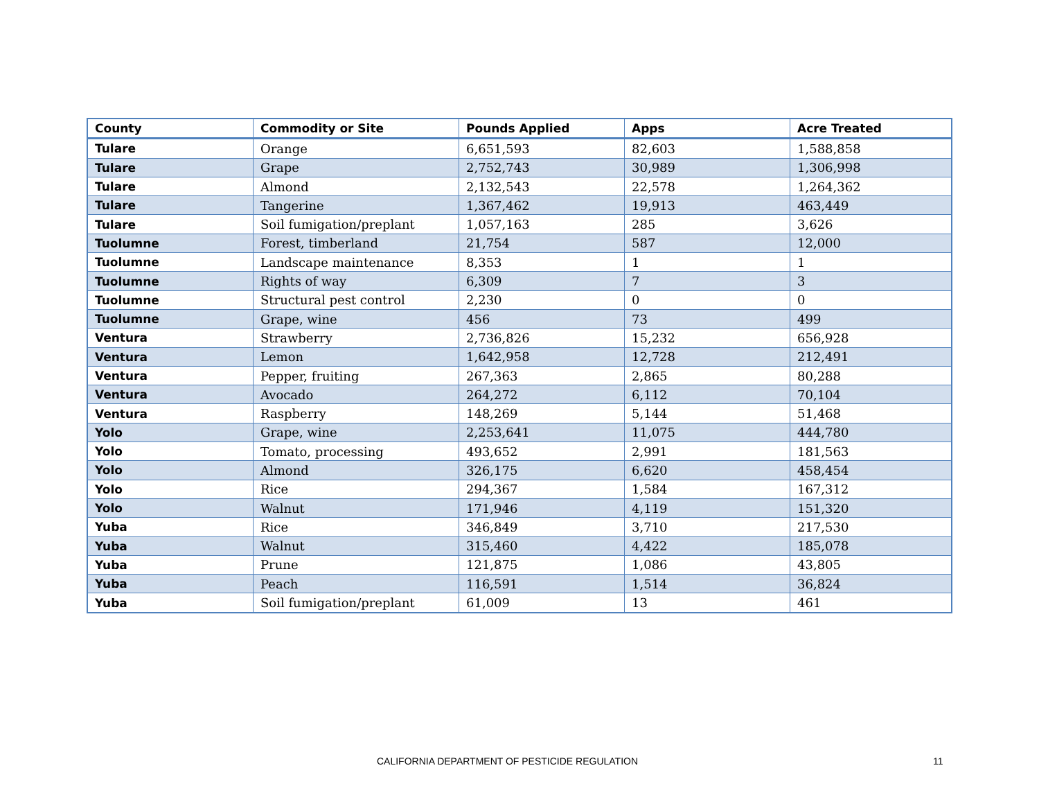| County | Commodity or Site | Pounds Applied | Apps | Acre Treated |
| --- | --- | --- | --- | --- |
| Tulare | Orange | 6,651,593 | 82,603 | 1,588,858 |
| Tulare | Grape | 2,752,743 | 30,989 | 1,306,998 |
| Tulare | Almond | 2,132,543 | 22,578 | 1,264,362 |
| Tulare | Tangerine | 1,367,462 | 19,913 | 463,449 |
| Tulare | Soil fumigation/preplant | 1,057,163 | 285 | 3,626 |
| Tuolumne | Forest, timberland | 21,754 | 587 | 12,000 |
| Tuolumne | Landscape maintenance | 8,353 | 1 | 1 |
| Tuolumne | Rights of way | 6,309 | 7 | 3 |
| Tuolumne | Structural pest control | 2,230 | 0 | 0 |
| Tuolumne | Grape, wine | 456 | 73 | 499 |
| Ventura | Strawberry | 2,736,826 | 15,232 | 656,928 |
| Ventura | Lemon | 1,642,958 | 12,728 | 212,491 |
| Ventura | Pepper, fruiting | 267,363 | 2,865 | 80,288 |
| Ventura | Avocado | 264,272 | 6,112 | 70,104 |
| Ventura | Raspberry | 148,269 | 5,144 | 51,468 |
| Yolo | Grape, wine | 2,253,641 | 11,075 | 444,780 |
| Yolo | Tomato, processing | 493,652 | 2,991 | 181,563 |
| Yolo | Almond | 326,175 | 6,620 | 458,454 |
| Yolo | Rice | 294,367 | 1,584 | 167,312 |
| Yolo | Walnut | 171,946 | 4,119 | 151,320 |
| Yuba | Rice | 346,849 | 3,710 | 217,530 |
| Yuba | Walnut | 315,460 | 4,422 | 185,078 |
| Yuba | Prune | 121,875 | 1,086 | 43,805 |
| Yuba | Peach | 116,591 | 1,514 | 36,824 |
| Yuba | Soil fumigation/preplant | 61,009 | 13 | 461 |
CALIFORNIA DEPARTMENT OF PESTICIDE REGULATION 11